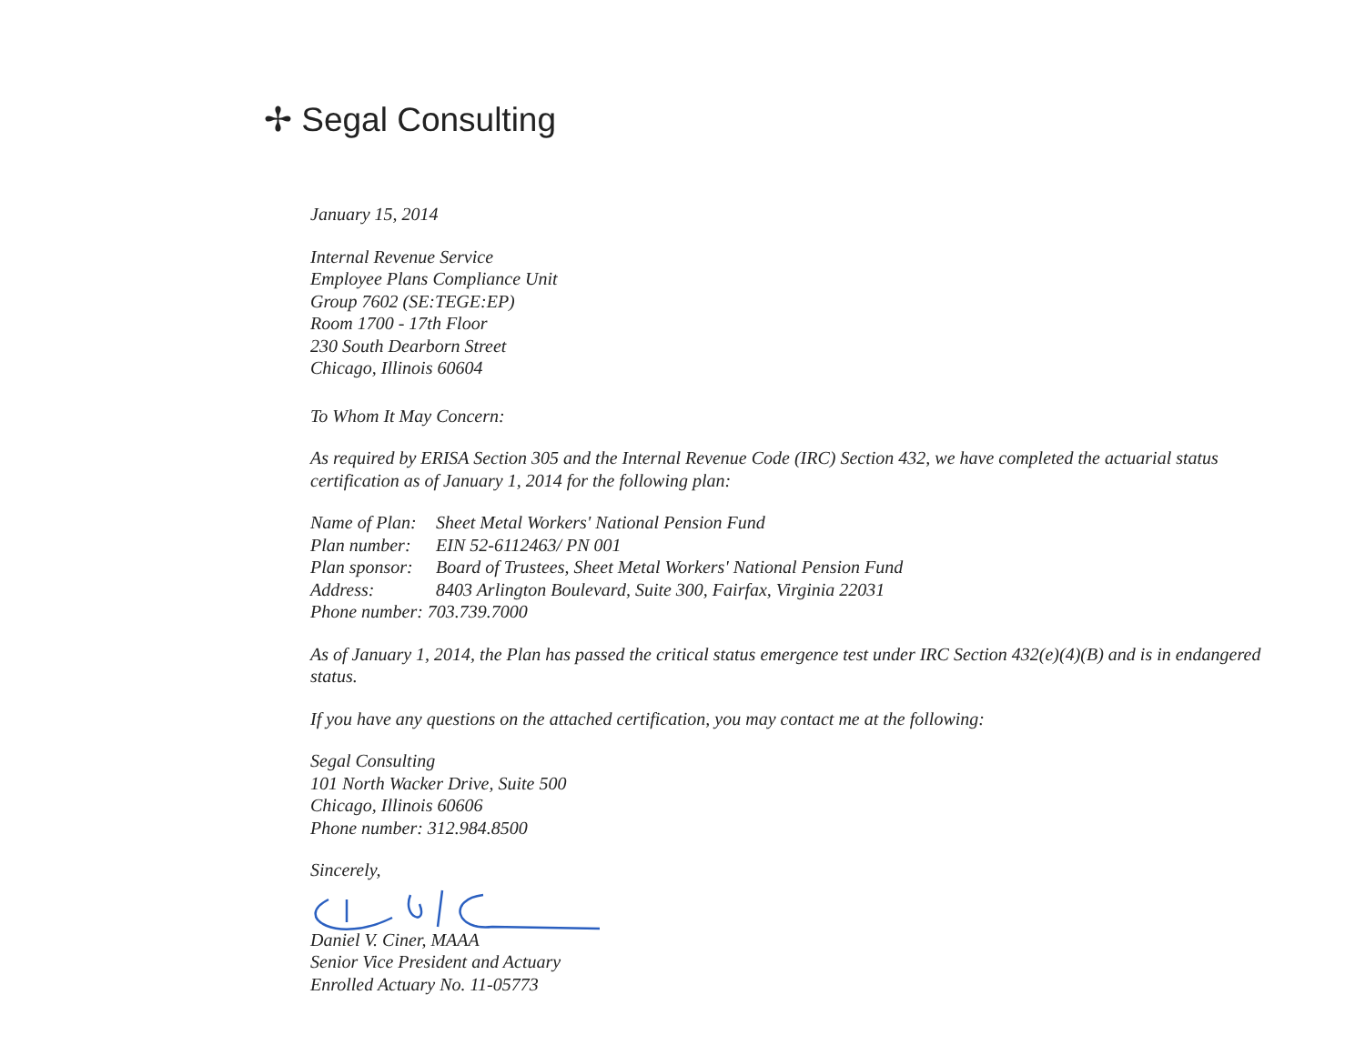✢ Segal Consulting
January 15, 2014
Internal Revenue Service
Employee Plans Compliance Unit
Group 7602 (SE:TEGE:EP)
Room 1700 - 17th Floor
230 South Dearborn Street
Chicago, Illinois 60604
To Whom It May Concern:
As required by ERISA Section 305 and the Internal Revenue Code (IRC) Section 432, we have completed the actuarial status certification as of January 1, 2014 for the following plan:
| Name of Plan: | Sheet Metal Workers' National Pension Fund |
| Plan number: | EIN 52-6112463/ PN 001 |
| Plan sponsor: | Board of Trustees, Sheet Metal Workers' National Pension Fund |
| Address: | 8403 Arlington Boulevard, Suite 300, Fairfax, Virginia 22031 |
| Phone number: 703.739.7000 | |
As of January 1, 2014, the Plan has passed the critical status emergence test under IRC Section 432(e)(4)(B) and is in endangered status.
If you have any questions on the attached certification, you may contact me at the following:
Segal Consulting
101 North Wacker Drive, Suite 500
Chicago, Illinois 60606
Phone number: 312.984.8500
Sincerely,
Daniel V. Ciner, MAAA
Senior Vice President and Actuary
Enrolled Actuary No. 11-05773